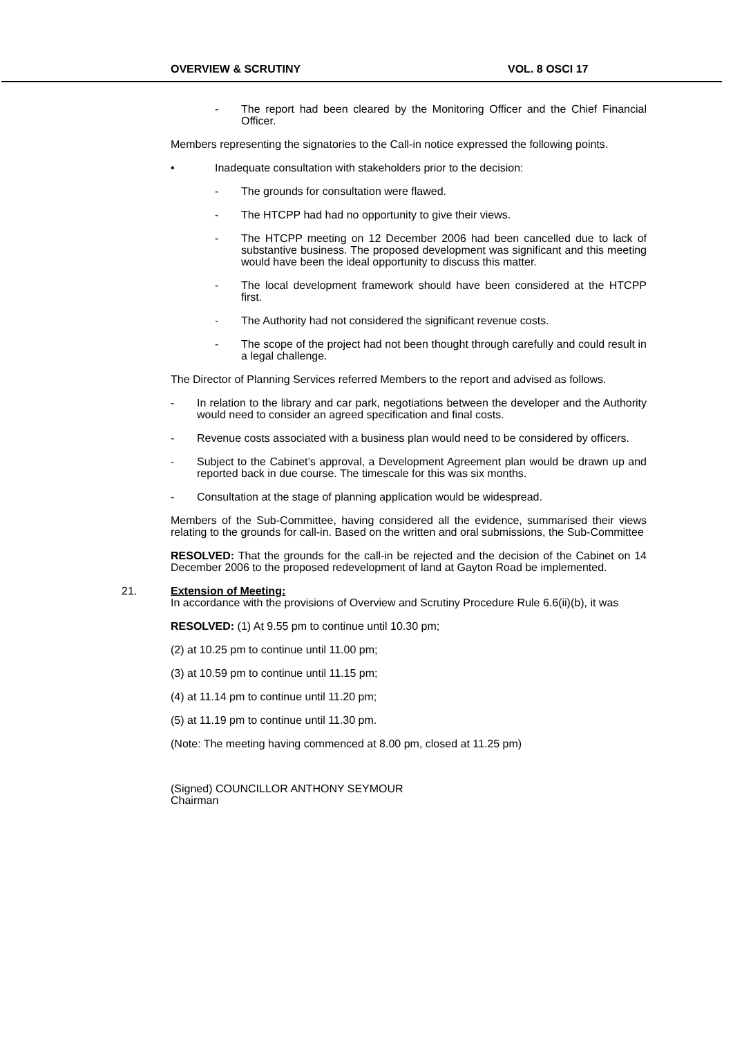OVERVIEW & SCRUTINY VOL. 8 OSCI 17
- The report had been cleared by the Monitoring Officer and the Chief Financial Officer.
Members representing the signatories to the Call-in notice expressed the following points.
• Inadequate consultation with stakeholders prior to the decision:
- The grounds for consultation were flawed.
- The HTCPP had had no opportunity to give their views.
- The HTCPP meeting on 12 December 2006 had been cancelled due to lack of substantive business. The proposed development was significant and this meeting would have been the ideal opportunity to discuss this matter.
- The local development framework should have been considered at the HTCPP first.
- The Authority had not considered the significant revenue costs.
- The scope of the project had not been thought through carefully and could result in a legal challenge.
The Director of Planning Services referred Members to the report and advised as follows.
- In relation to the library and car park, negotiations between the developer and the Authority would need to consider an agreed specification and final costs.
- Revenue costs associated with a business plan would need to be considered by officers.
- Subject to the Cabinet’s approval, a Development Agreement plan would be drawn up and reported back in due course. The timescale for this was six months.
- Consultation at the stage of planning application would be widespread.
Members of the Sub-Committee, having considered all the evidence, summarised their views relating to the grounds for call-in. Based on the written and oral submissions, the Sub-Committee
RESOLVED: That the grounds for the call-in be rejected and the decision of the Cabinet on 14 December 2006 to the proposed redevelopment of land at Gayton Road be implemented.
21. Extension of Meeting:
In accordance with the provisions of Overview and Scrutiny Procedure Rule 6.6(ii)(b), it was
RESOLVED: (1) At 9.55 pm to continue until 10.30 pm;
(2) at 10.25 pm to continue until 11.00 pm;
(3) at 10.59 pm to continue until 11.15 pm;
(4) at 11.14 pm to continue until 11.20 pm;
(5) at 11.19 pm to continue until 11.30 pm.
(Note: The meeting having commenced at 8.00 pm, closed at 11.25 pm)
(Signed) COUNCILLOR ANTHONY SEYMOUR
Chairman